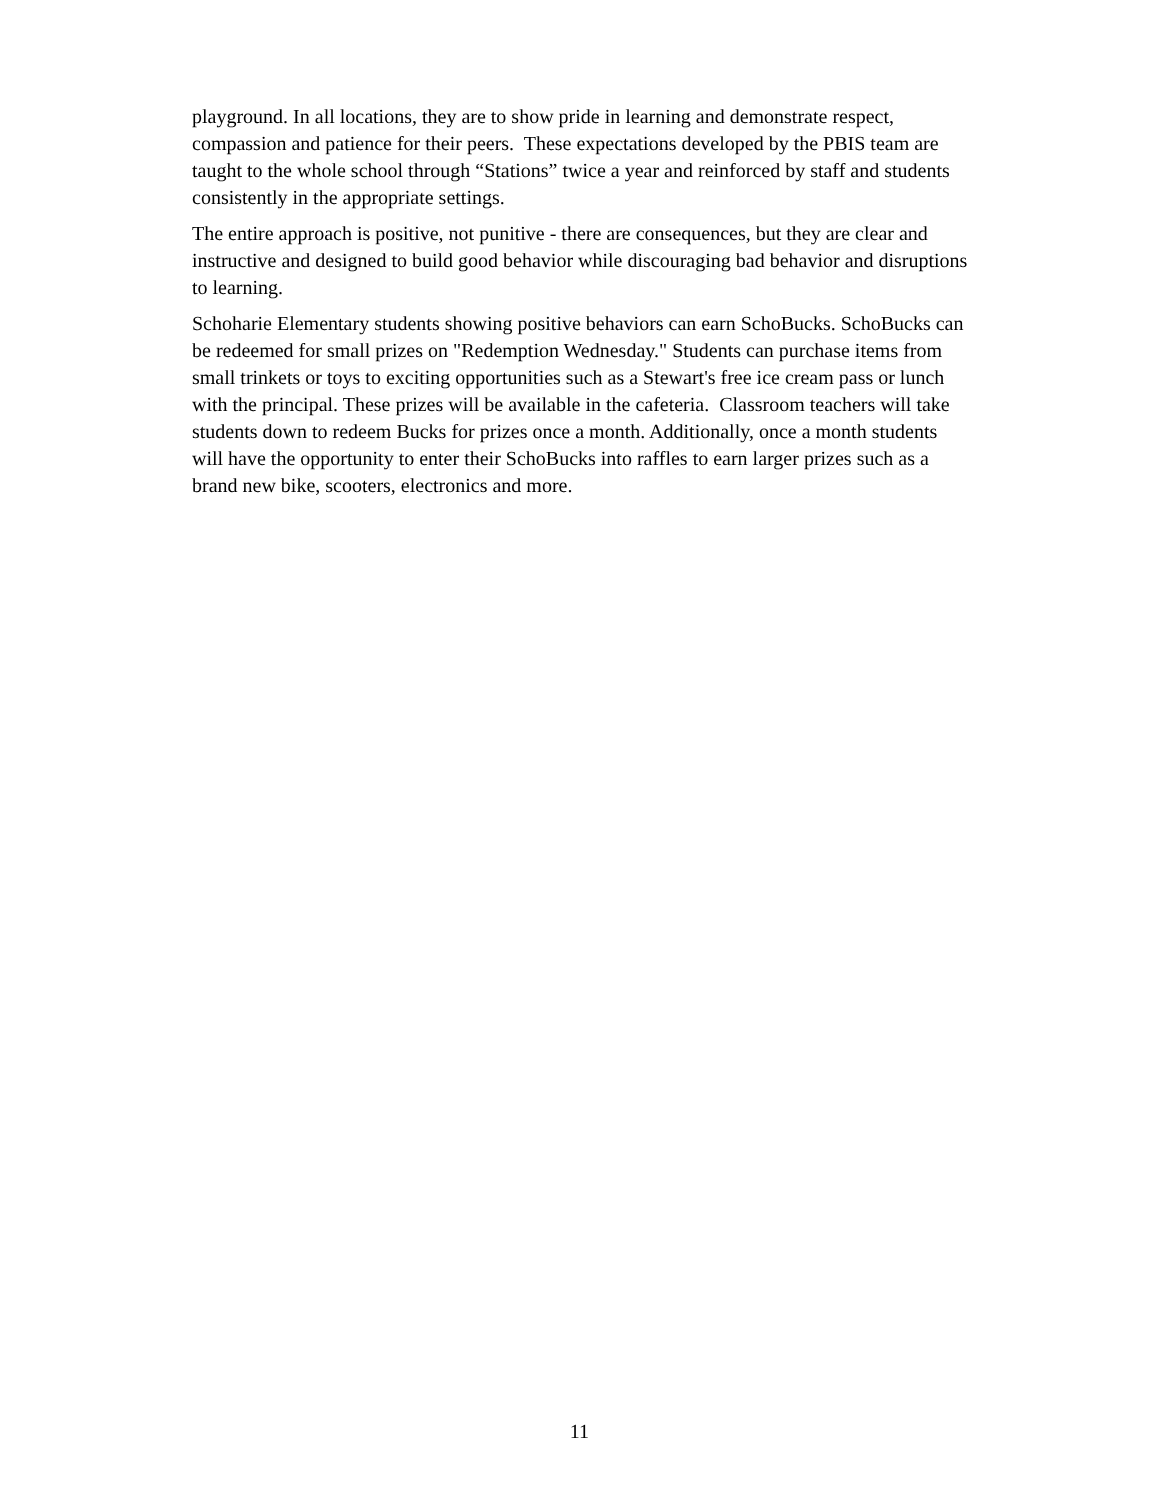playground. In all locations, they are to show pride in learning and demonstrate respect, compassion and patience for their peers. These expectations developed by the PBIS team are taught to the whole school through “Stations” twice a year and reinforced by staff and students consistently in the appropriate settings.
The entire approach is positive, not punitive - there are consequences, but they are clear and instructive and designed to build good behavior while discouraging bad behavior and disruptions to learning.
Schoharie Elementary students showing positive behaviors can earn SchoBucks. SchoBucks can be redeemed for small prizes on "Redemption Wednesday." Students can purchase items from small trinkets or toys to exciting opportunities such as a Stewart's free ice cream pass or lunch with the principal. These prizes will be available in the cafeteria. Classroom teachers will take students down to redeem Bucks for prizes once a month. Additionally, once a month students will have the opportunity to enter their SchoBucks into raffles to earn larger prizes such as a brand new bike, scooters, electronics and more.
11